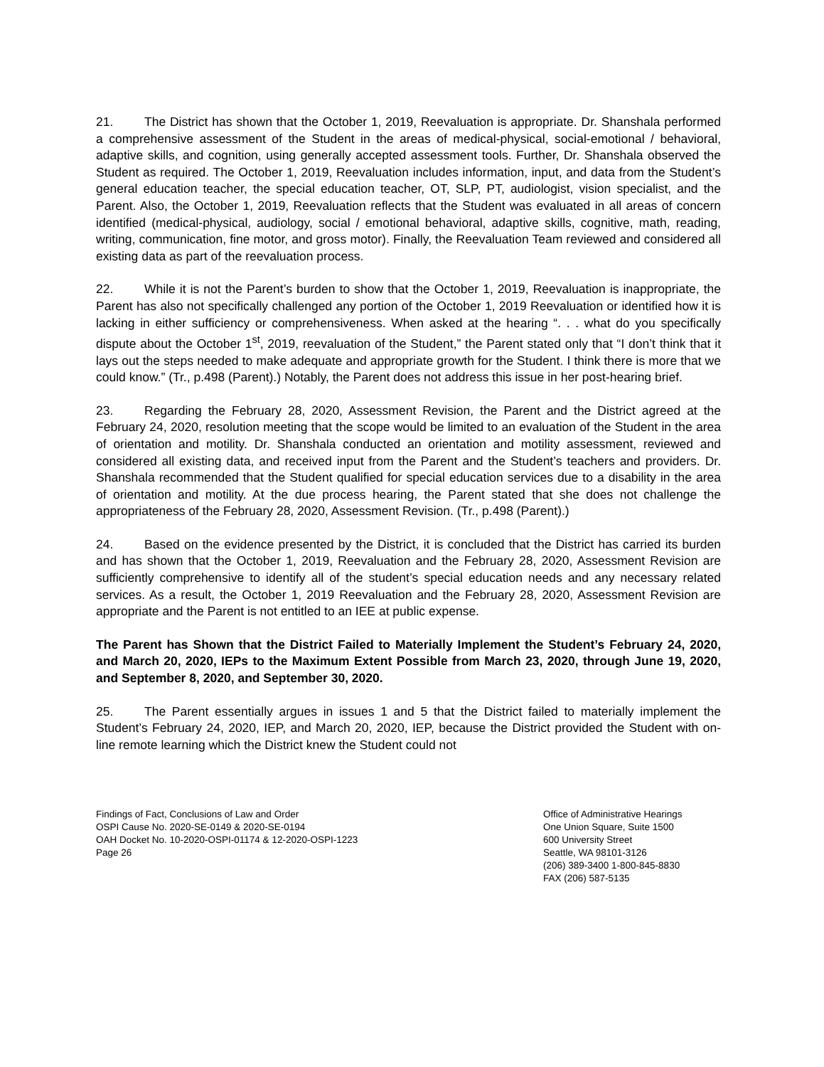21. The District has shown that the October 1, 2019, Reevaluation is appropriate. Dr. Shanshala performed a comprehensive assessment of the Student in the areas of medical-physical, social-emotional / behavioral, adaptive skills, and cognition, using generally accepted assessment tools. Further, Dr. Shanshala observed the Student as required. The October 1, 2019, Reevaluation includes information, input, and data from the Student’s general education teacher, the special education teacher, OT, SLP, PT, audiologist, vision specialist, and the Parent. Also, the October 1, 2019, Reevaluation reflects that the Student was evaluated in all areas of concern identified (medical-physical, audiology, social / emotional behavioral, adaptive skills, cognitive, math, reading, writing, communication, fine motor, and gross motor). Finally, the Reevaluation Team reviewed and considered all existing data as part of the reevaluation process.
22. While it is not the Parent’s burden to show that the October 1, 2019, Reevaluation is inappropriate, the Parent has also not specifically challenged any portion of the October 1, 2019 Reevaluation or identified how it is lacking in either sufficiency or comprehensiveness. When asked at the hearing “. . . what do you specifically dispute about the October 1<sup>st</sup>, 2019, reevaluation of the Student,” the Parent stated only that “I don’t think that it lays out the steps needed to make adequate and appropriate growth for the Student. I think there is more that we could know.” (Tr., p.498 (Parent).) Notably, the Parent does not address this issue in her post-hearing brief.
23. Regarding the February 28, 2020, Assessment Revision, the Parent and the District agreed at the February 24, 2020, resolution meeting that the scope would be limited to an evaluation of the Student in the area of orientation and motility. Dr. Shanshala conducted an orientation and motility assessment, reviewed and considered all existing data, and received input from the Parent and the Student’s teachers and providers. Dr. Shanshala recommended that the Student qualified for special education services due to a disability in the area of orientation and motility. At the due process hearing, the Parent stated that she does not challenge the appropriateness of the February 28, 2020, Assessment Revision. (Tr., p.498 (Parent).)
24. Based on the evidence presented by the District, it is concluded that the District has carried its burden and has shown that the October 1, 2019, Reevaluation and the February 28, 2020, Assessment Revision are sufficiently comprehensive to identify all of the student’s special education needs and any necessary related services. As a result, the October 1, 2019 Reevaluation and the February 28, 2020, Assessment Revision are appropriate and the Parent is not entitled to an IEE at public expense.
The Parent has Shown that the District Failed to Materially Implement the Student’s February 24, 2020, and March 20, 2020, IEPs to the Maximum Extent Possible from March 23, 2020, through June 19, 2020, and September 8, 2020, and September 30, 2020.
25. The Parent essentially argues in issues 1 and 5 that the District failed to materially implement the Student’s February 24, 2020, IEP, and March 20, 2020, IEP, because the District provided the Student with on-line remote learning which the District knew the Student could not
Findings of Fact, Conclusions of Law and Order
OSPI Cause No. 2020-SE-0149 & 2020-SE-0194
OAH Docket No. 10-2020-OSPI-01174 & 12-2020-OSPI-1223
Page 26
Office of Administrative Hearings
One Union Square, Suite 1500
600 University Street
Seattle, WA 98101-3126
(206) 389-3400 1-800-845-8830
FAX (206) 587-5135